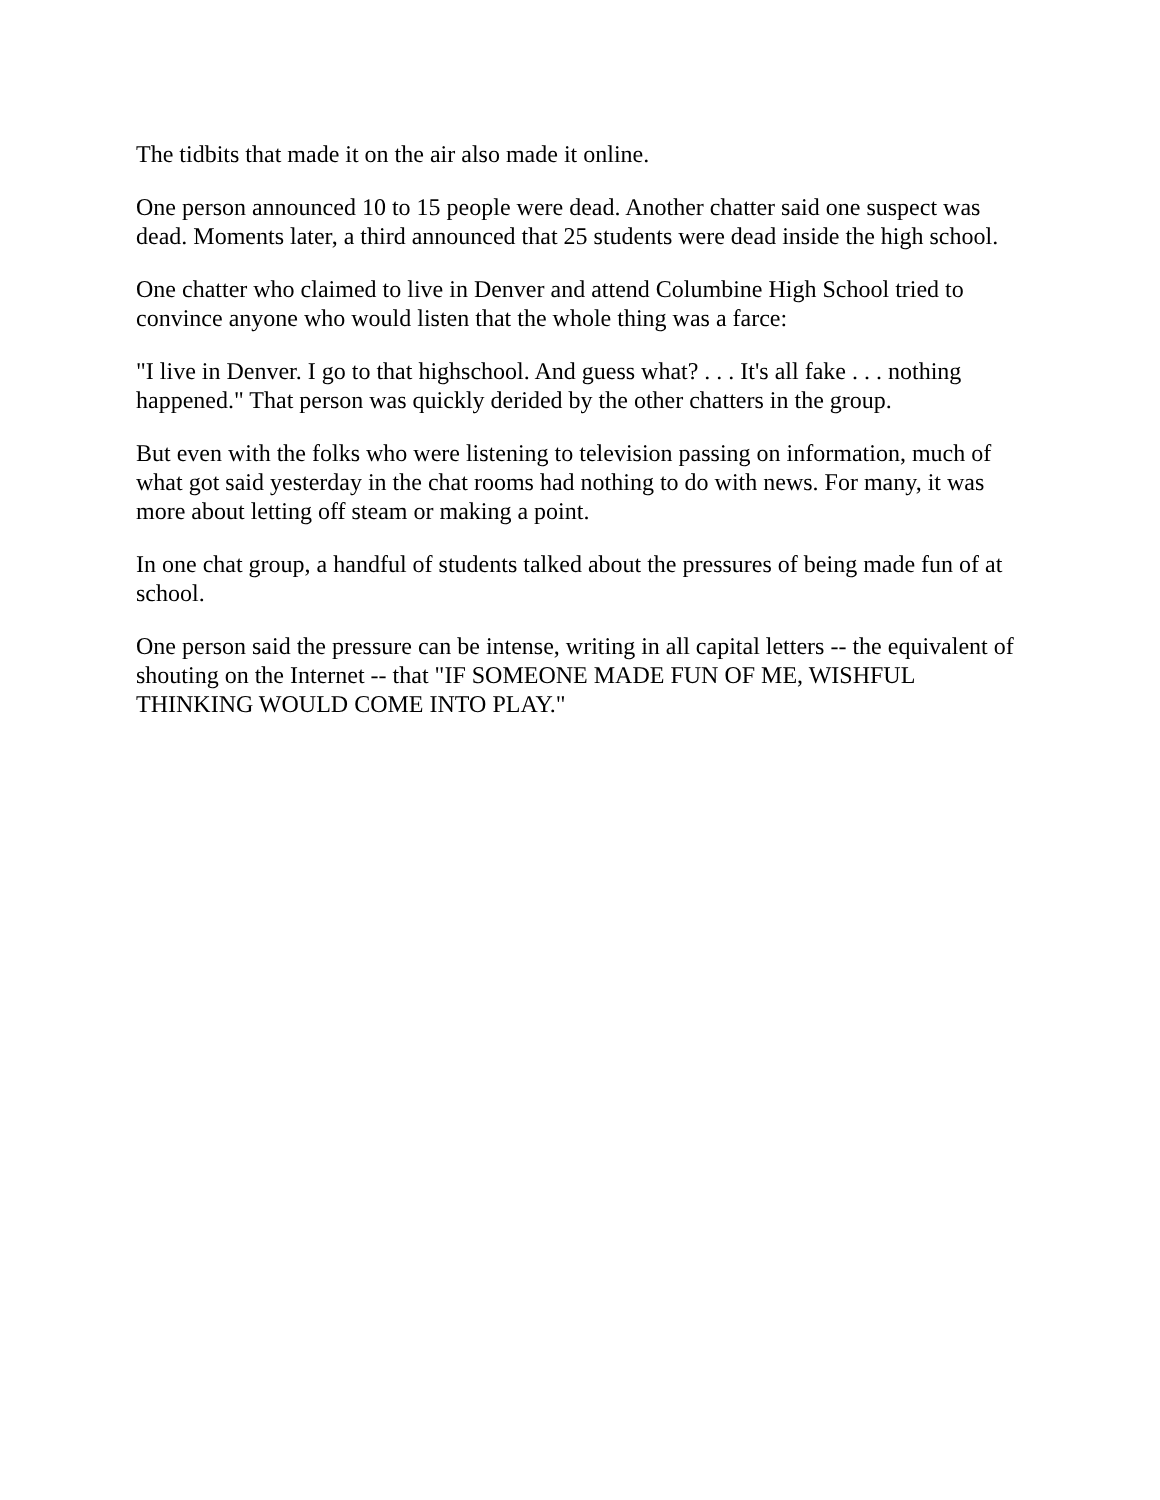The tidbits that made it on the air also made it online.
One person announced 10 to 15 people were dead. Another chatter said one suspect was dead. Moments later, a third announced that 25 students were dead inside the high school.
One chatter who claimed to live in Denver and attend Columbine High School tried to convince anyone who would listen that the whole thing was a farce:
"I live in Denver. I go to that highschool. And guess what? . . . It's all fake . . . nothing happened." That person was quickly derided by the other chatters in the group.
But even with the folks who were listening to television passing on information, much of what got said yesterday in the chat rooms had nothing to do with news. For many, it was more about letting off steam or making a point.
In one chat group, a handful of students talked about the pressures of being made fun of at school.
One person said the pressure can be intense, writing in all capital letters -- the equivalent of shouting on the Internet -- that "IF SOMEONE MADE FUN OF ME, WISHFUL THINKING WOULD COME INTO PLAY."